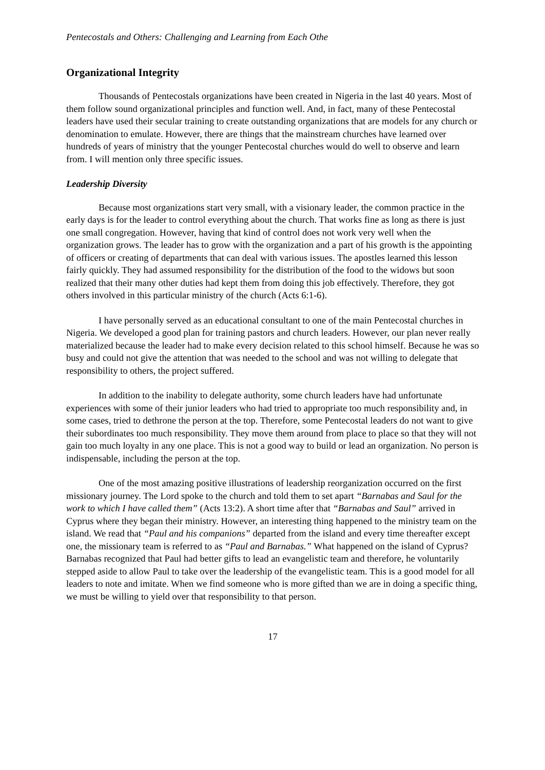Pentecostals and Others: Challenging and Learning from Each Othe
Organizational Integrity
Thousands of Pentecostals organizations have been created in Nigeria in the last 40 years. Most of them follow sound organizational principles and function well. And, in fact, many of these Pentecostal leaders have used their secular training to create outstanding organizations that are models for any church or denomination to emulate. However, there are things that the mainstream churches have learned over hundreds of years of ministry that the younger Pentecostal churches would do well to observe and learn from. I will mention only three specific issues.
Leadership Diversity
Because most organizations start very small, with a visionary leader, the common practice in the early days is for the leader to control everything about the church. That works fine as long as there is just one small congregation. However, having that kind of control does not work very well when the organization grows. The leader has to grow with the organization and a part of his growth is the appointing of officers or creating of departments that can deal with various issues. The apostles learned this lesson fairly quickly. They had assumed responsibility for the distribution of the food to the widows but soon realized that their many other duties had kept them from doing this job effectively. Therefore, they got others involved in this particular ministry of the church (Acts 6:1-6).
I have personally served as an educational consultant to one of the main Pentecostal churches in Nigeria. We developed a good plan for training pastors and church leaders. However, our plan never really materialized because the leader had to make every decision related to this school himself. Because he was so busy and could not give the attention that was needed to the school and was not willing to delegate that responsibility to others, the project suffered.
In addition to the inability to delegate authority, some church leaders have had unfortunate experiences with some of their junior leaders who had tried to appropriate too much responsibility and, in some cases, tried to dethrone the person at the top. Therefore, some Pentecostal leaders do not want to give their subordinates too much responsibility. They move them around from place to place so that they will not gain too much loyalty in any one place. This is not a good way to build or lead an organization. No person is indispensable, including the person at the top.
One of the most amazing positive illustrations of leadership reorganization occurred on the first missionary journey. The Lord spoke to the church and told them to set apart “Barnabas and Saul for the work to which I have called them” (Acts 13:2). A short time after that “Barnabas and Saul” arrived in Cyprus where they began their ministry. However, an interesting thing happened to the ministry team on the island. We read that “Paul and his companions” departed from the island and every time thereafter except one, the missionary team is referred to as “Paul and Barnabas.” What happened on the island of Cyprus? Barnabas recognized that Paul had better gifts to lead an evangelistic team and therefore, he voluntarily stepped aside to allow Paul to take over the leadership of the evangelistic team. This is a good model for all leaders to note and imitate. When we find someone who is more gifted than we are in doing a specific thing, we must be willing to yield over that responsibility to that person.
17